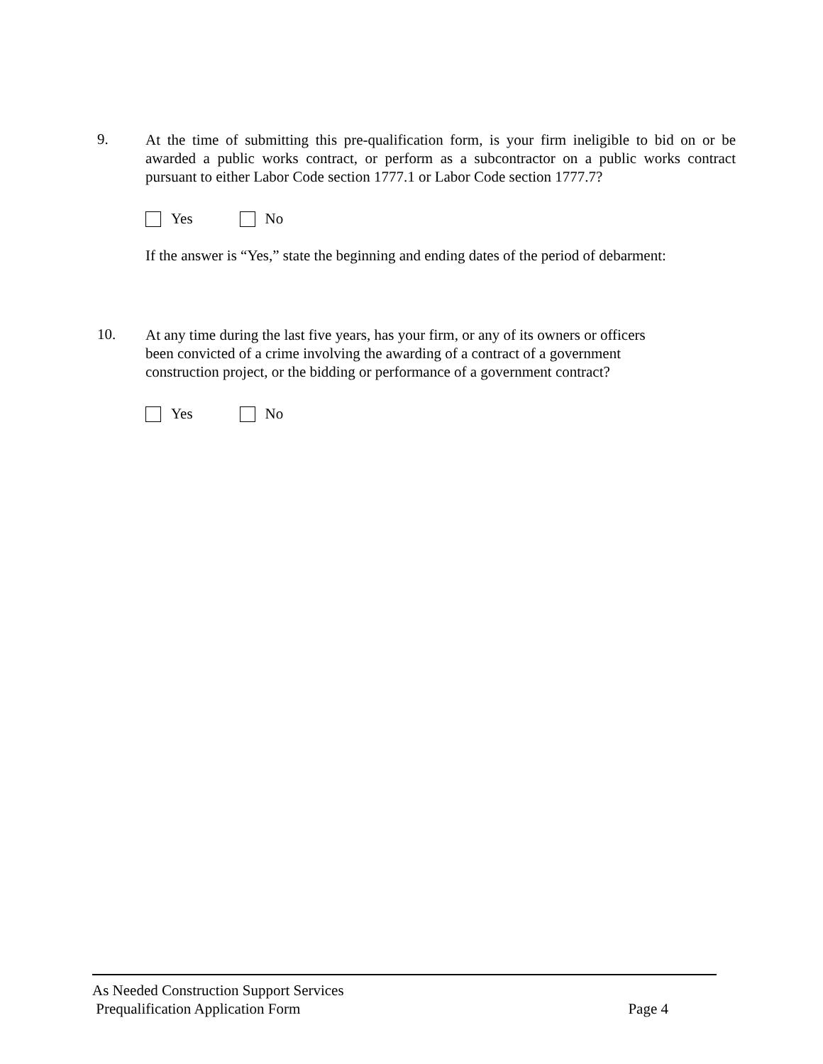9.
At the time of submitting this pre-qualification form, is your firm ineligible to bid on or be awarded a public works contract, or perform as a subcontractor on a public works contract pursuant to either Labor Code section 1777.1 or Labor Code section 1777.7?
Yes No
If the answer is “Yes,” state the beginning and ending dates of the period of debarment:
10.
At any time during the last five years, has your firm, or any of its owners or officers
been convicted of a crime involving the awarding of a contract of a government
construction project, or the bidding or performance of a government contract?
Yes No
As Needed Construction Support Services
Prequalification Application Form Page 4